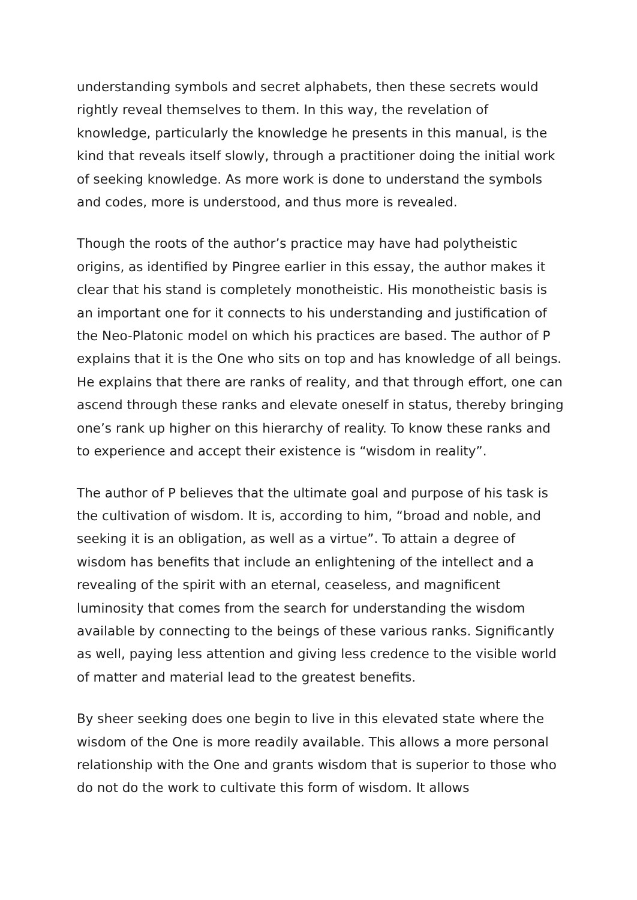understanding symbols and secret alphabets, then these secrets would rightly reveal themselves to them. In this way, the revelation of knowledge, particularly the knowledge he presents in this manual, is the kind that reveals itself slowly, through a practitioner doing the initial work of seeking knowledge. As more work is done to understand the symbols and codes, more is understood, and thus more is revealed.
Though the roots of the author’s practice may have had polytheistic origins, as identified by Pingree earlier in this essay, the author makes it clear that his stand is completely monotheistic. His monotheistic basis is an important one for it connects to his understanding and justification of the Neo-Platonic model on which his practices are based. The author of P explains that it is the One who sits on top and has knowledge of all beings. He explains that there are ranks of reality, and that through effort, one can ascend through these ranks and elevate oneself in status, thereby bringing one’s rank up higher on this hierarchy of reality. To know these ranks and to experience and accept their existence is “wisdom in reality”.
The author of P believes that the ultimate goal and purpose of his task is the cultivation of wisdom. It is, according to him, “broad and noble, and seeking it is an obligation, as well as a virtue”. To attain a degree of wisdom has benefits that include an enlightening of the intellect and a revealing of the spirit with an eternal, ceaseless, and magnificent luminosity that comes from the search for understanding the wisdom available by connecting to the beings of these various ranks. Significantly as well, paying less attention and giving less credence to the visible world of matter and material lead to the greatest benefits.
By sheer seeking does one begin to live in this elevated state where the wisdom of the One is more readily available. This allows a more personal relationship with the One and grants wisdom that is superior to those who do not do the work to cultivate this form of wisdom. It allows